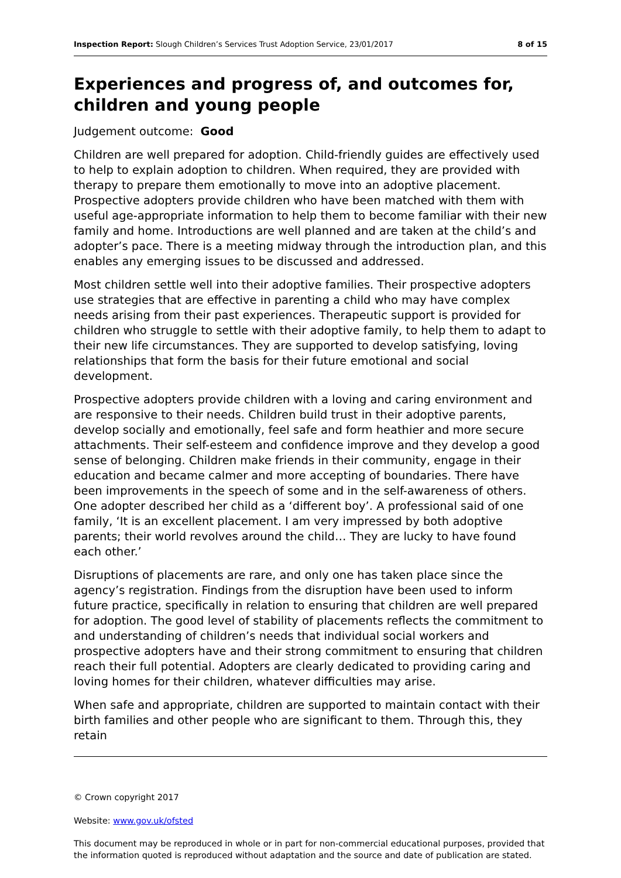Inspection Report: Slough Children’s Services Trust Adoption Service, 23/01/2017 8 of 15
Experiences and progress of, and outcomes for, children and young people
Judgement outcome: Good
Children are well prepared for adoption. Child-friendly guides are effectively used to help to explain adoption to children. When required, they are provided with therapy to prepare them emotionally to move into an adoptive placement. Prospective adopters provide children who have been matched with them with useful age-appropriate information to help them to become familiar with their new family and home. Introductions are well planned and are taken at the child’s and adopter’s pace. There is a meeting midway through the introduction plan, and this enables any emerging issues to be discussed and addressed.
Most children settle well into their adoptive families. Their prospective adopters use strategies that are effective in parenting a child who may have complex needs arising from their past experiences. Therapeutic support is provided for children who struggle to settle with their adoptive family, to help them to adapt to their new life circumstances. They are supported to develop satisfying, loving relationships that form the basis for their future emotional and social development.
Prospective adopters provide children with a loving and caring environment and are responsive to their needs. Children build trust in their adoptive parents, develop socially and emotionally, feel safe and form heathier and more secure attachments. Their self-esteem and confidence improve and they develop a good sense of belonging. Children make friends in their community, engage in their education and became calmer and more accepting of boundaries. There have been improvements in the speech of some and in the self-awareness of others. One adopter described her child as a ‘different boy’. A professional said of one family, ‘It is an excellent placement. I am very impressed by both adoptive parents; their world revolves around the child… They are lucky to have found each other.’
Disruptions of placements are rare, and only one has taken place since the agency’s registration. Findings from the disruption have been used to inform future practice, specifically in relation to ensuring that children are well prepared for adoption. The good level of stability of placements reflects the commitment to and understanding of children’s needs that individual social workers and prospective adopters have and their strong commitment to ensuring that children reach their full potential. Adopters are clearly dedicated to providing caring and loving homes for their children, whatever difficulties may arise.
When safe and appropriate, children are supported to maintain contact with their birth families and other people who are significant to them. Through this, they retain
© Crown copyright 2017
Website: www.gov.uk/ofsted
This document may be reproduced in whole or in part for non-commercial educational purposes, provided that the information quoted is reproduced without adaptation and the source and date of publication are stated.